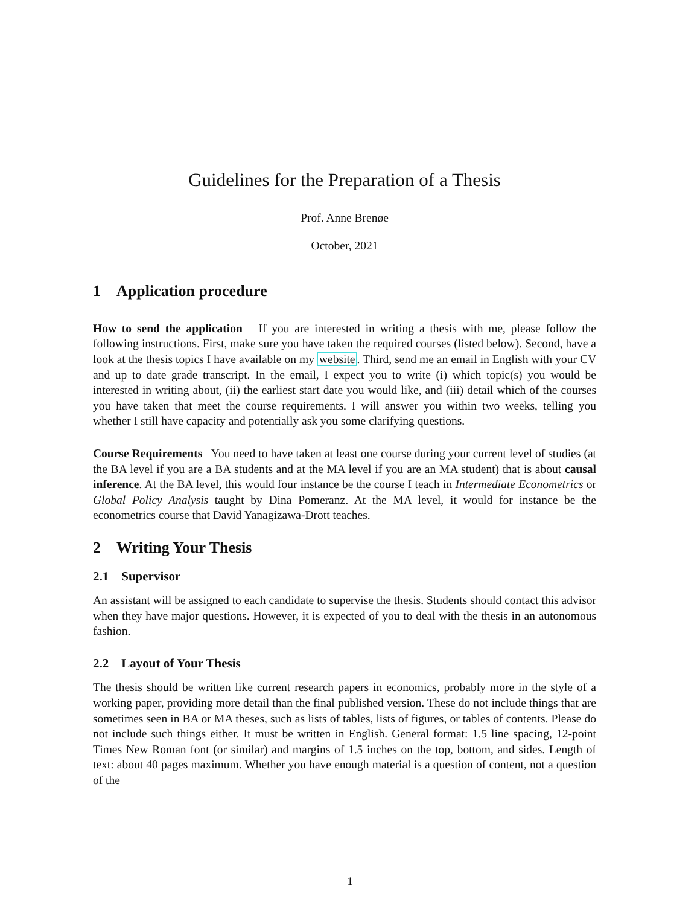Guidelines for the Preparation of a Thesis
Prof. Anne Brenøe
October, 2021
1 Application procedure
How to send the application If you are interested in writing a thesis with me, please follow the following instructions. First, make sure you have taken the required courses (listed below). Second, have a look at the thesis topics I have available on my website. Third, send me an email in English with your CV and up to date grade transcript. In the email, I expect you to write (i) which topic(s) you would be interested in writing about, (ii) the earliest start date you would like, and (iii) detail which of the courses you have taken that meet the course requirements. I will answer you within two weeks, telling you whether I still have capacity and potentially ask you some clarifying questions.
Course Requirements You need to have taken at least one course during your current level of studies (at the BA level if you are a BA students and at the MA level if you are an MA student) that is about causal inference. At the BA level, this would four instance be the course I teach in Intermediate Econometrics or Global Policy Analysis taught by Dina Pomeranz. At the MA level, it would for instance be the econometrics course that David Yanagizawa-Drott teaches.
2 Writing Your Thesis
2.1 Supervisor
An assistant will be assigned to each candidate to supervise the thesis. Students should contact this advisor when they have major questions. However, it is expected of you to deal with the thesis in an autonomous fashion.
2.2 Layout of Your Thesis
The thesis should be written like current research papers in economics, probably more in the style of a working paper, providing more detail than the final published version. These do not include things that are sometimes seen in BA or MA theses, such as lists of tables, lists of figures, or tables of contents. Please do not include such things either. It must be written in English. General format: 1.5 line spacing, 12-point Times New Roman font (or similar) and margins of 1.5 inches on the top, bottom, and sides. Length of text: about 40 pages maximum. Whether you have enough material is a question of content, not a question of the
1